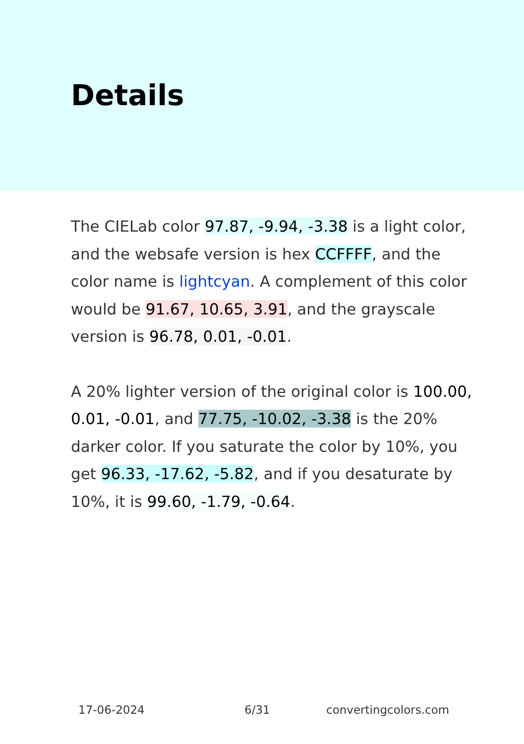Details
The CIELab color 97.87, -9.94, -3.38 is a light color, and the websafe version is hex CCFFFF, and the color name is lightcyan. A complement of this color would be 91.67, 10.65, 3.91, and the grayscale version is 96.78, 0.01, -0.01.
A 20% lighter version of the original color is 100.00, 0.01, -0.01, and 77.75, -10.02, -3.38 is the 20% darker color. If you saturate the color by 10%, you get 96.33, -17.62, -5.82, and if you desaturate by 10%, it is 99.60, -1.79, -0.64.
17-06-2024 6/31 convertingcolors.com